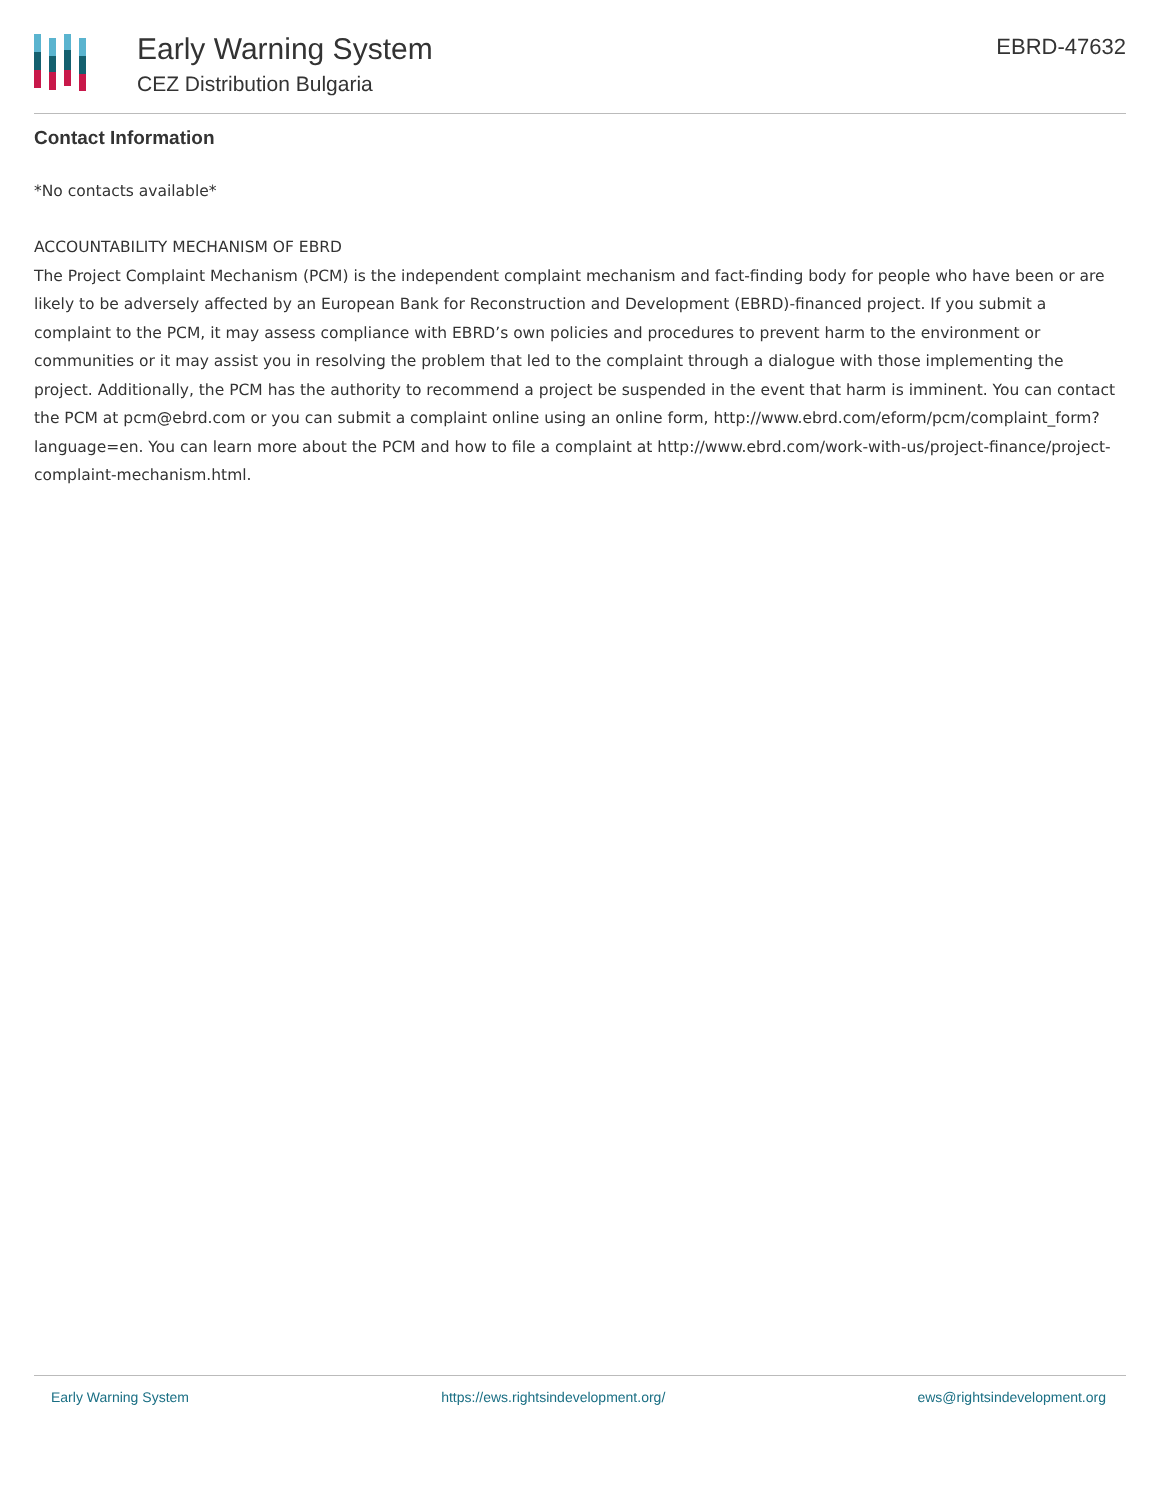Early Warning System
CEZ Distribution Bulgaria
EBRD-47632
Contact Information
*No contacts available*
ACCOUNTABILITY MECHANISM OF EBRD
The Project Complaint Mechanism (PCM) is the independent complaint mechanism and fact-finding body for people who have been or are likely to be adversely affected by an European Bank for Reconstruction and Development (EBRD)-financed project. If you submit a complaint to the PCM, it may assess compliance with EBRD’s own policies and procedures to prevent harm to the environment or communities or it may assist you in resolving the problem that led to the complaint through a dialogue with those implementing the project. Additionally, the PCM has the authority to recommend a project be suspended in the event that harm is imminent. You can contact the PCM at pcm@ebrd.com or you can submit a complaint online using an online form, http://www.ebrd.com/eform/pcm/complaint_form?language=en. You can learn more about the PCM and how to file a complaint at http://www.ebrd.com/work-with-us/project-finance/project-complaint-mechanism.html.
Early Warning System https://ews.rightsindevelopment.org/ ews@rightsindevelopment.org